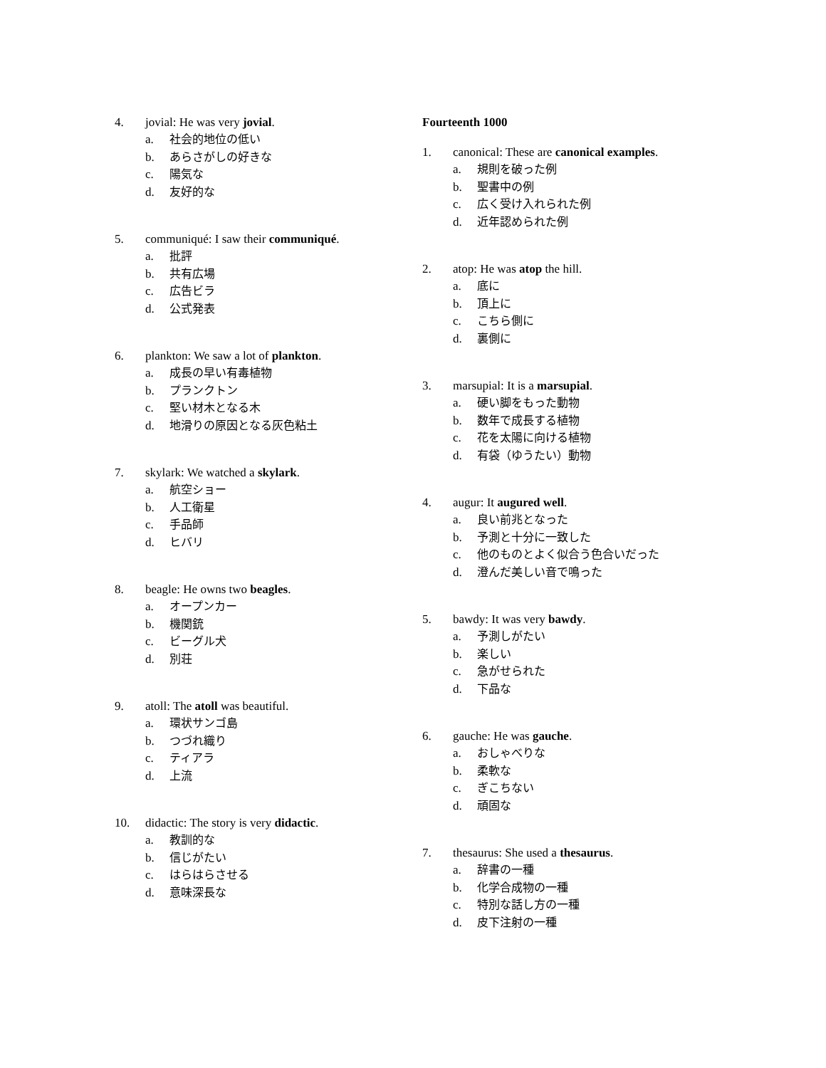4. jovial: He was very jovial.
a. 社会的地位の低い
b. あらさがしの好きな
c. 陽気な
d. 友好的な
5. communiqué: I saw their communiqué.
a. 批評
b. 共有広場
c. 広告ビラ
d. 公式発表
6. plankton: We saw a lot of plankton.
a. 成長の早い有毒植物
b. プランクトン
c. 堅い材木となる木
d. 地滑りの原因となる灰色粘土
7. skylark: We watched a skylark.
a. 航空ショー
b. 人工衛星
c. 手品師
d. ヒバリ
8. beagle: He owns two beagles.
a. オープンカー
b. 機関銃
c. ビーグル犬
d. 別荘
9. atoll: The atoll was beautiful.
a. 環状サンゴ島
b. つづれ織り
c. ティアラ
d. 上流
10. didactic: The story is very didactic.
a. 教訓的な
b. 信じがたい
c. はらはらさせる
d. 意味深長な
Fourteenth 1000
1. canonical: These are canonical examples.
a. 規則を破った例
b. 聖書中の例
c. 広く受け入れられた例
d. 近年認められた例
2. atop: He was atop the hill.
a. 底に
b. 頂上に
c. こちら側に
d. 裏側に
3. marsupial: It is a marsupial.
a. 硬い脚をもった動物
b. 数年で成長する植物
c. 花を太陽に向ける植物
d. 有袋（ゆうたい）動物
4. augur: It augured well.
a. 良い前兆となった
b. 予測と十分に一致した
c. 他のものとよく似合う色合いだった
d. 澄んだ美しい音で鳴った
5. bawdy: It was very bawdy.
a. 予測しがたい
b. 楽しい
c. 急がせられた
d. 下品な
6. gauche: He was gauche.
a. おしゃべりな
b. 柔軟な
c. ぎこちない
d. 頑固な
7. thesaurus: She used a thesaurus.
a. 辞書の一種
b. 化学合成物の一種
c. 特別な話し方の一種
d. 皮下注射の一種